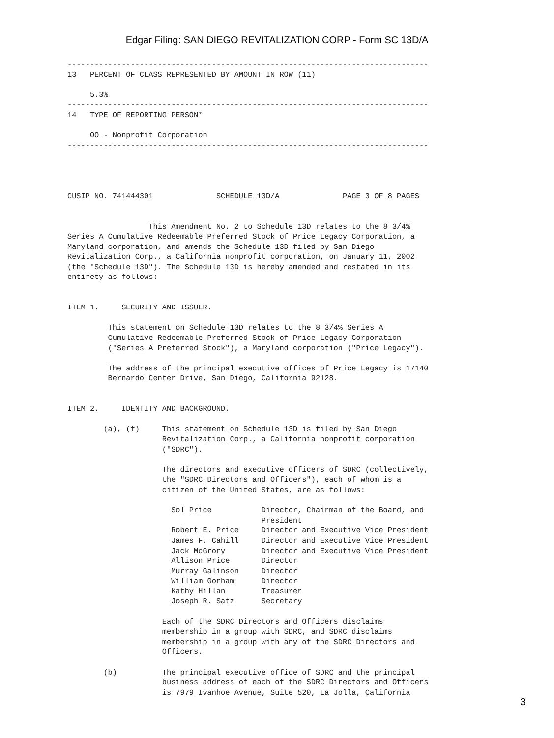Edgar Filing: SAN DIEGO REVITALIZATION CORP - Form SC 13D/A
--------------------------------------------------------------------------------
13   PERCENT OF CLASS REPRESENTED BY AMOUNT IN ROW (11)

     5.3%
--------------------------------------------------------------------------------
14   TYPE OF REPORTING PERSON*

     OO - Nonprofit Corporation
--------------------------------------------------------------------------------




CUSIP NO. 741444301              SCHEDULE 13D/A              PAGE 3 OF 8 PAGES


                  This Amendment No. 2 to Schedule 13D relates to the 8 3/4%
Series A Cumulative Redeemable Preferred Stock of Price Legacy Corporation, a
Maryland corporation, and amends the Schedule 13D filed by San Diego
Revitalization Corp., a California nonprofit corporation, on January 11, 2002
(the "Schedule 13D"). The Schedule 13D is hereby amended and restated in its
entirety as follows:


ITEM 1.     SECURITY AND ISSUER.

         This statement on Schedule 13D relates to the 8 3/4% Series A
         Cumulative Redeemable Preferred Stock of Price Legacy Corporation
         ("Series A Preferred Stock"), a Maryland corporation ("Price Legacy").

         The address of the principal executive offices of Price Legacy is 17140
         Bernardo Center Drive, San Diego, California 92128.


ITEM 2.     IDENTITY AND BACKGROUND.

        (a), (f)     This statement on Schedule 13D is filed by San Diego
                     Revitalization Corp., a California nonprofit corporation
                     ("SDRC").

                     The directors and executive officers of SDRC (collectively,
                     the "SDRC Directors and Officers"), each of whom is a
                     citizen of the United States, are as follows:

                       Sol Price           Director, Chairman of the Board, and
                                           President
                       Robert E. Price     Director and Executive Vice President
                       James F. Cahill     Director and Executive Vice President
                       Jack McGrory        Director and Executive Vice President
                       Allison Price       Director
                       Murray Galinson     Director
                       William Gorham      Director
                       Kathy Hillan        Treasurer
                       Joseph R. Satz      Secretary

                     Each of the SDRC Directors and Officers disclaims
                     membership in a group with SDRC, and SDRC disclaims
                     membership in a group with any of the SDRC Directors and
                     Officers.

        (b)          The principal executive office of SDRC and the principal
                     business address of each of the SDRC Directors and Officers
                     is 7979 Ivanhoe Avenue, Suite 520, La Jolla, California
3